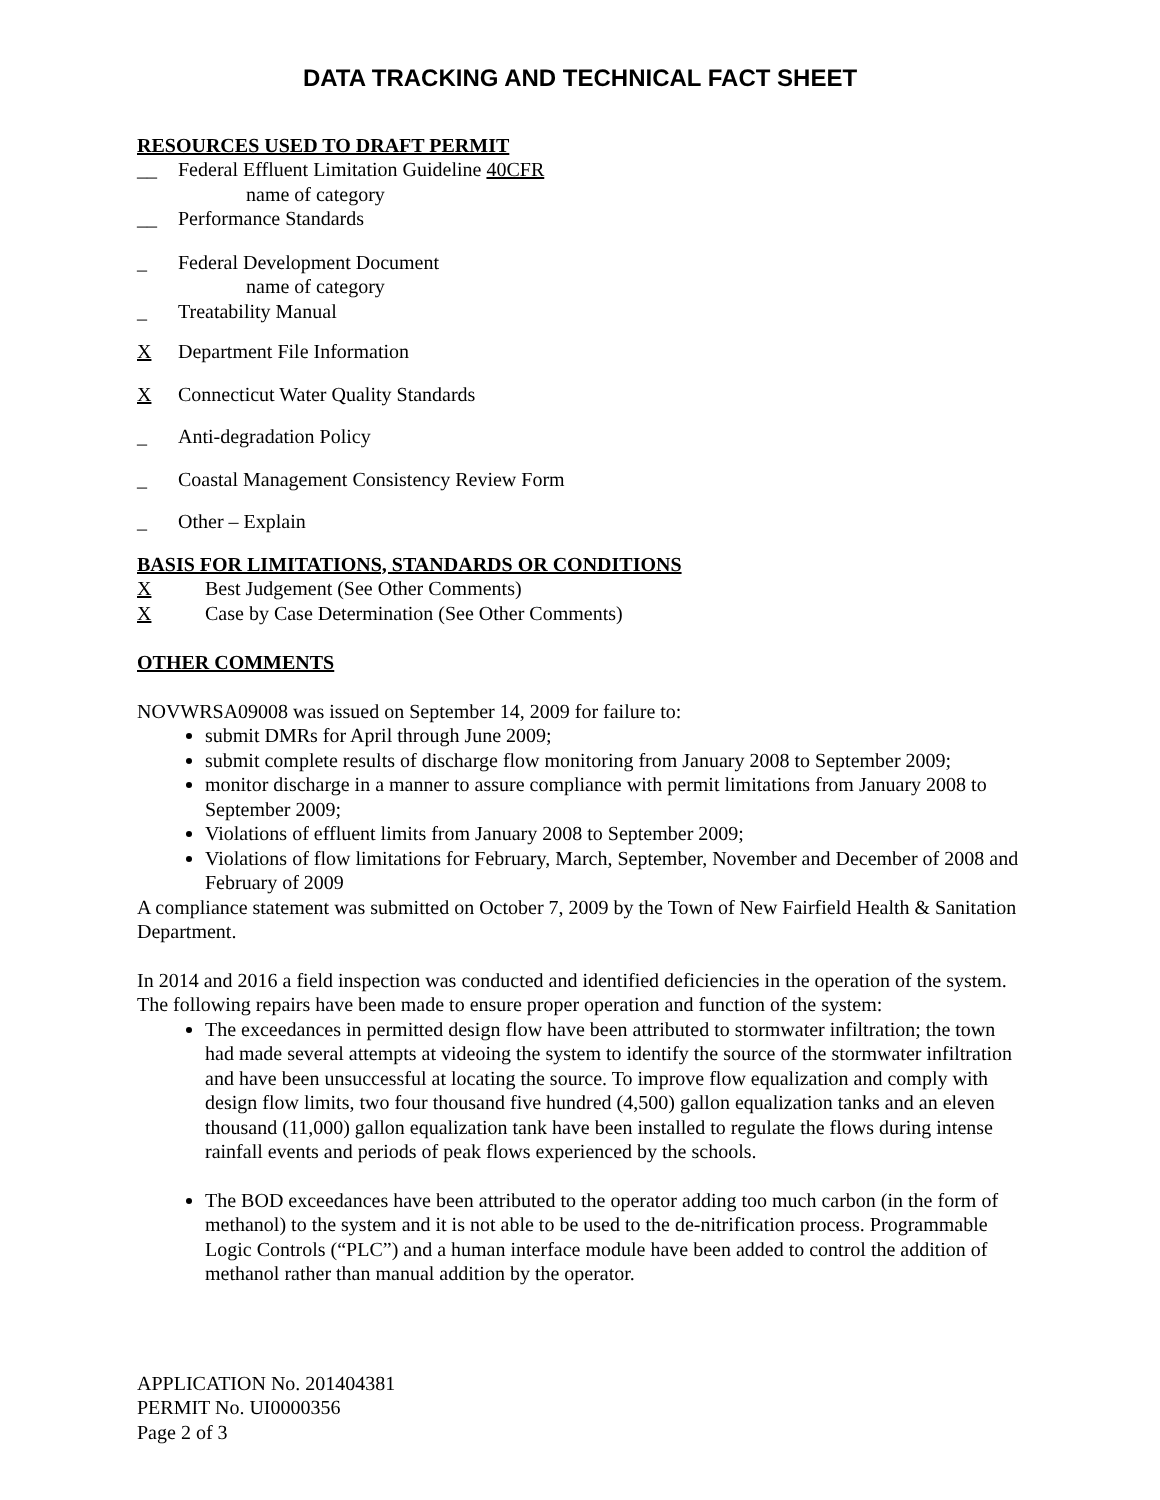DATA TRACKING AND TECHNICAL FACT SHEET
RESOURCES USED TO DRAFT PERMIT
__ Federal Effluent Limitation Guideline 40CFR
name of category
__ Performance Standards
_ Federal Development Document
name of category
_ Treatability Manual
X Department File Information
X Connecticut Water Quality Standards
_ Anti-degradation Policy
_ Coastal Management Consistency Review Form
_ Other – Explain
BASIS FOR LIMITATIONS, STANDARDS OR CONDITIONS
X Best Judgement (See Other Comments)
X Case by Case Determination (See Other Comments)
OTHER COMMENTS
NOVWRSA09008 was issued on September 14, 2009 for failure to:
submit DMRs for April through June 2009;
submit complete results of discharge flow monitoring from January 2008 to September 2009;
monitor discharge in a manner to assure compliance with permit limitations from January 2008 to September 2009;
Violations of effluent limits from January 2008 to September 2009;
Violations of flow limitations for February, March, September, November and December of 2008 and February of 2009
A compliance statement was submitted on October 7, 2009 by the Town of New Fairfield Health & Sanitation Department.
In 2014 and 2016 a field inspection was conducted and identified deficiencies in the operation of the system. The following repairs have been made to ensure proper operation and function of the system:
The exceedances in permitted design flow have been attributed to stormwater infiltration; the town had made several attempts at videoing the system to identify the source of the stormwater infiltration and have been unsuccessful at locating the source. To improve flow equalization and comply with design flow limits, two four thousand five hundred (4,500) gallon equalization tanks and an eleven thousand (11,000) gallon equalization tank have been installed to regulate the flows during intense rainfall events and periods of peak flows experienced by the schools.
The BOD exceedances have been attributed to the operator adding too much carbon (in the form of methanol) to the system and it is not able to be used to the de-nitrification process. Programmable Logic Controls (“PLC”) and a human interface module have been added to control the addition of methanol rather than manual addition by the operator.
APPLICATION No. 201404381
PERMIT No. UI0000356
Page 2 of 3